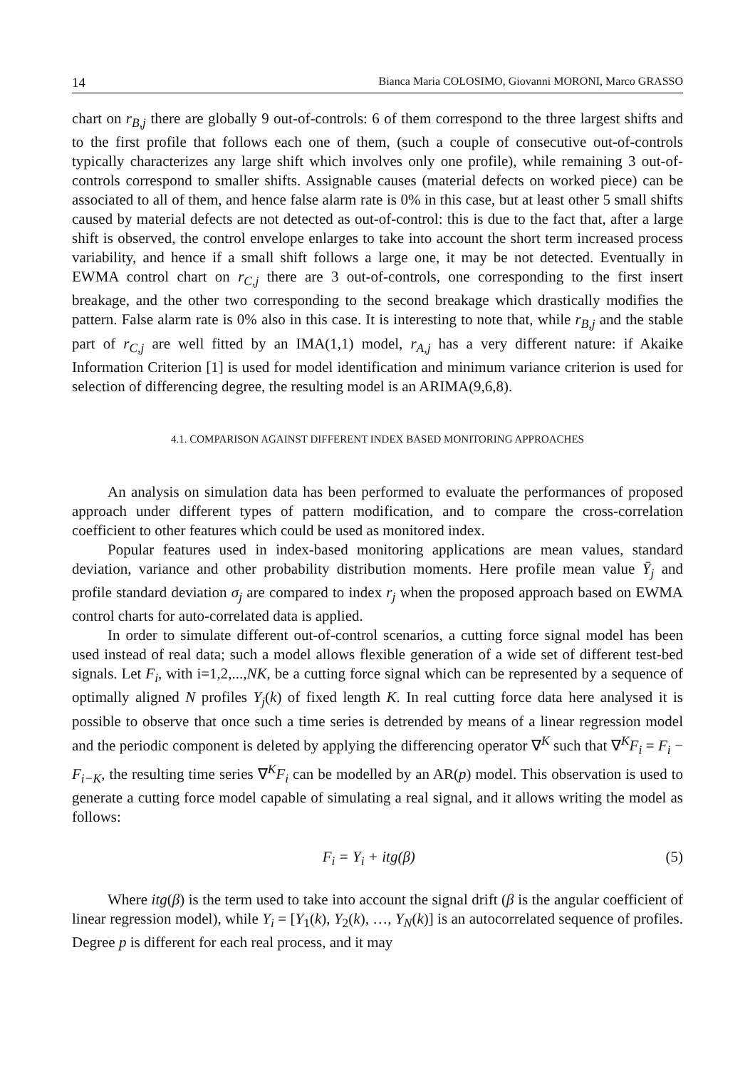14 Bianca Maria COLOSIMO, Giovanni MORONI, Marco GRASSO
chart on r<sub>B,j</sub> there are globally 9 out-of-controls: 6 of them correspond to the three largest shifts and to the first profile that follows each one of them, (such a couple of consecutive out-of-controls typically characterizes any large shift which involves only one profile), while remaining 3 out-of-controls correspond to smaller shifts. Assignable causes (material defects on worked piece) can be associated to all of them, and hence false alarm rate is 0% in this case, but at least other 5 small shifts caused by material defects are not detected as out-of-control: this is due to the fact that, after a large shift is observed, the control envelope enlarges to take into account the short term increased process variability, and hence if a small shift follows a large one, it may be not detected. Eventually in EWMA control chart on r<sub>C,j</sub> there are 3 out-of-controls, one corresponding to the first insert breakage, and the other two corresponding to the second breakage which drastically modifies the pattern. False alarm rate is 0% also in this case. It is interesting to note that, while r<sub>B,j</sub> and the stable part of r<sub>C,j</sub> are well fitted by an IMA(1,1) model, r<sub>A,j</sub> has a very different nature: if Akaike Information Criterion [1] is used for model identification and minimum variance criterion is used for selection of differencing degree, the resulting model is an ARIMA(9,6,8).
4.1. COMPARISON AGAINST DIFFERENT INDEX BASED MONITORING APPROACHES
An analysis on simulation data has been performed to evaluate the performances of proposed approach under different types of pattern modification, and to compare the cross-correlation coefficient to other features which could be used as monitored index.
Popular features used in index-based monitoring applications are mean values, standard deviation, variance and other probability distribution moments. Here profile mean value Ȳ<sub>j</sub> and profile standard deviation σ<sub>j</sub> are compared to index r<sub>j</sub> when the proposed approach based on EWMA control charts for auto-correlated data is applied.
In order to simulate different out-of-control scenarios, a cutting force signal model has been used instead of real data; such a model allows flexible generation of a wide set of different test-bed signals. Let F<sub>i</sub>, with i=1,2,...,NK, be a cutting force signal which can be represented by a sequence of optimally aligned N profiles Y<sub>j</sub>(k) of fixed length K. In real cutting force data here analysed it is possible to observe that once such a time series is detrended by means of a linear regression model and the periodic component is deleted by applying the differencing operator ∇<sup>K</sup> such that ∇<sup>K</sup>F<sub>i</sub> = F<sub>i</sub> − F<sub>i−K</sub>, the resulting time series ∇<sup>K</sup>F<sub>i</sub> can be modelled by an AR(p) model. This observation is used to generate a cutting force model capable of simulating a real signal, and it allows writing the model as follows:
F<sub>i</sub> = Y<sub>i</sub> + itg(β) (5)
Where itg(β) is the term used to take into account the signal drift (β is the angular coefficient of linear regression model), while Y<sub>i</sub> = [Y<sub>1</sub>(k), Y<sub>2</sub>(k), …, Y<sub>N</sub>(k)] is an autocorrelated sequence of profiles. Degree p is different for each real process, and it may